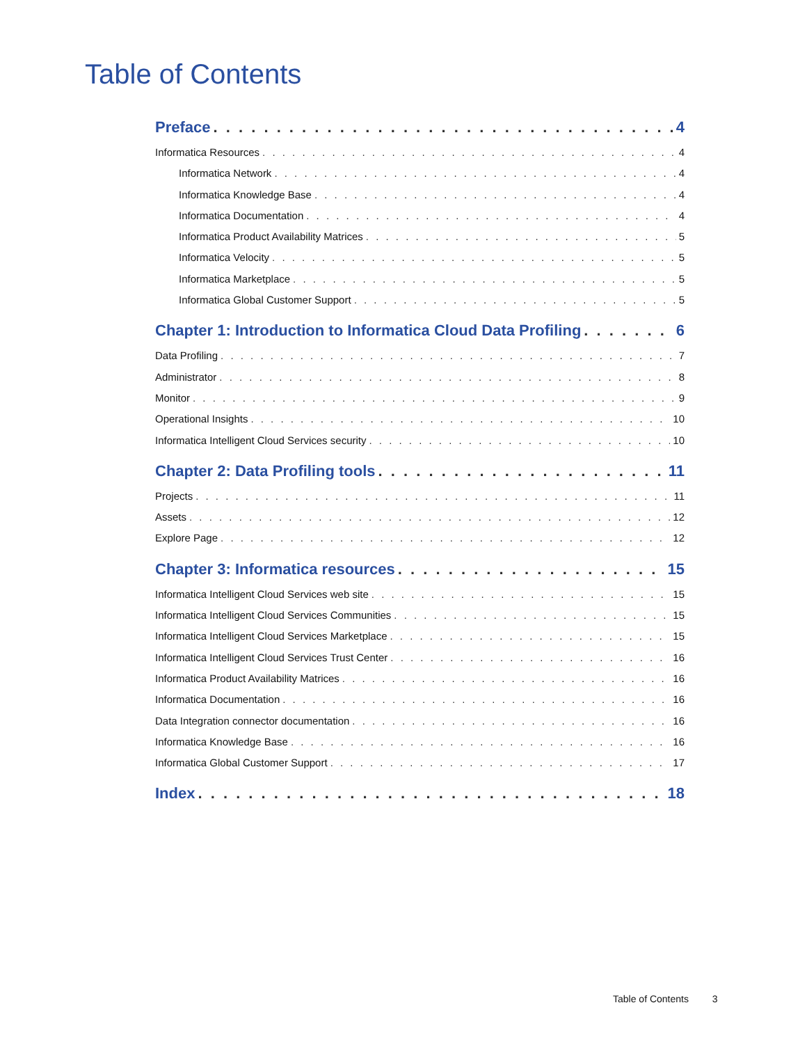Table of Contents
Preface 4
Informatica Resources 4
Informatica Network 4
Informatica Knowledge Base 4
Informatica Documentation 4
Informatica Product Availability Matrices 5
Informatica Velocity 5
Informatica Marketplace 5
Informatica Global Customer Support 5
Chapter 1: Introduction to Informatica Cloud Data Profiling 6
Data Profiling 7
Administrator 8
Monitor 9
Operational Insights 10
Informatica Intelligent Cloud Services security 10
Chapter 2: Data Profiling tools 11
Projects 11
Assets 12
Explore Page 12
Chapter 3: Informatica resources 15
Informatica Intelligent Cloud Services web site 15
Informatica Intelligent Cloud Services Communities 15
Informatica Intelligent Cloud Services Marketplace 15
Informatica Intelligent Cloud Services Trust Center 16
Informatica Product Availability Matrices 16
Informatica Documentation 16
Data Integration connector documentation 16
Informatica Knowledge Base 16
Informatica Global Customer Support 17
Index 18
Table of Contents 3